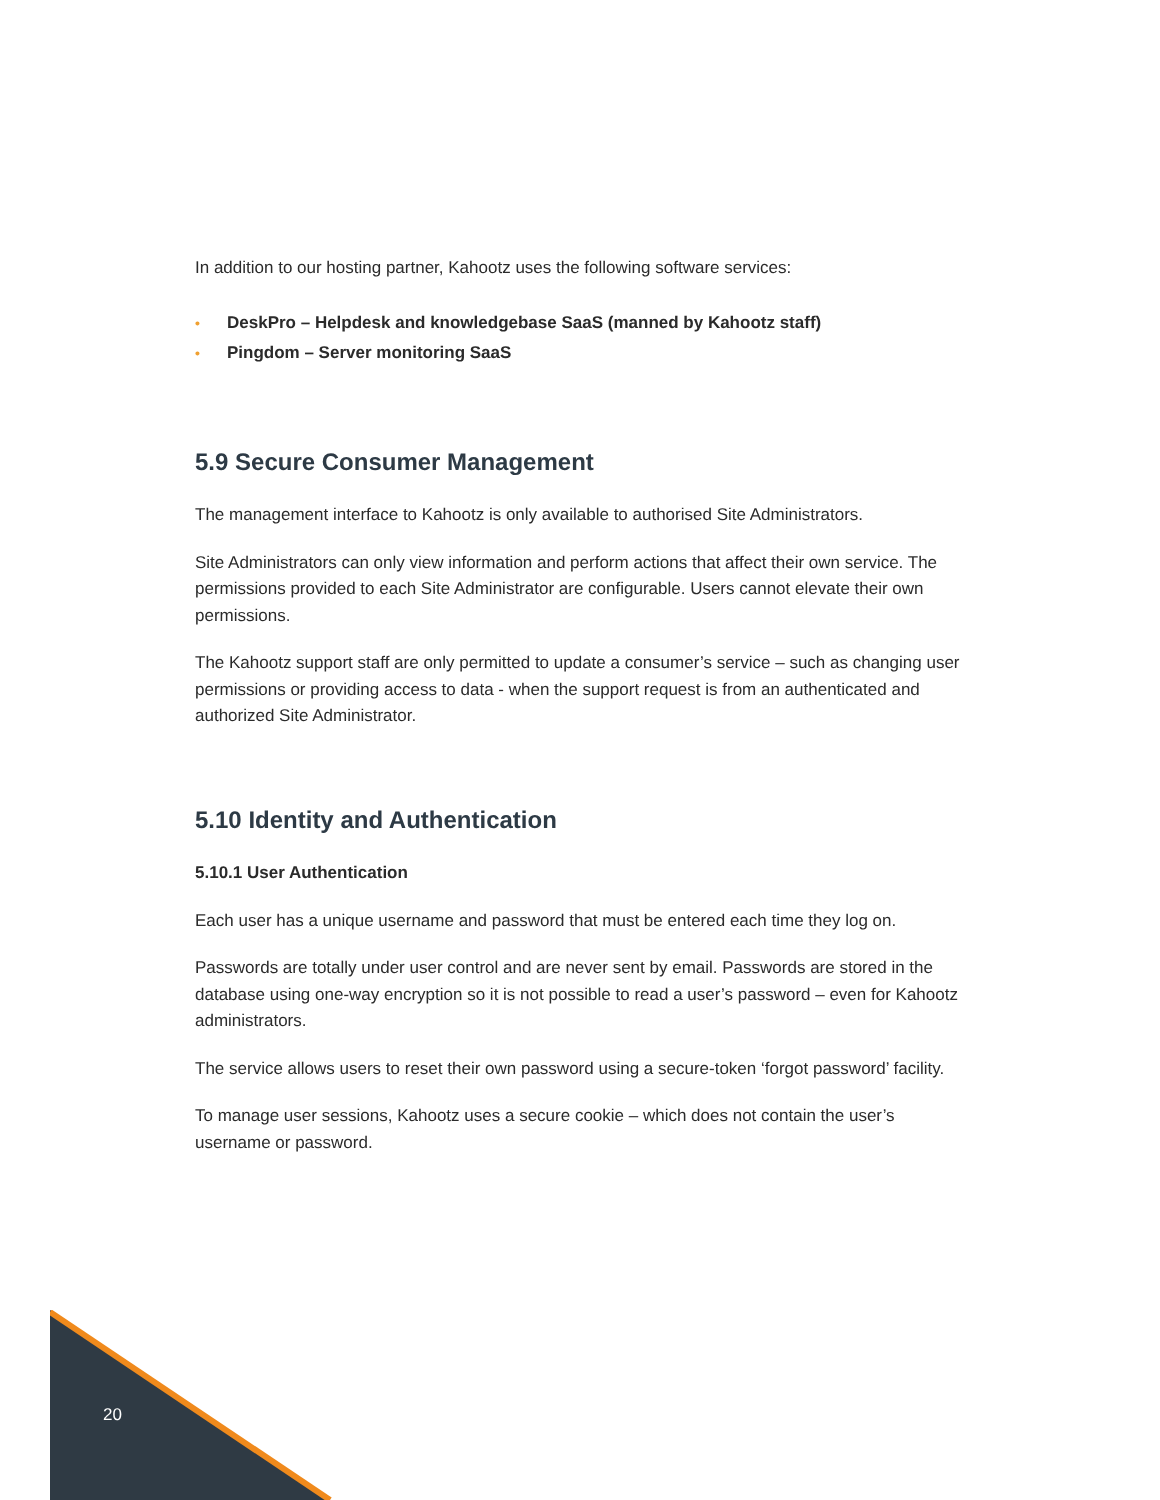In addition to our hosting partner, Kahootz uses the following software services:
• DeskPro – Helpdesk and knowledgebase SaaS (manned by Kahootz staff)
• Pingdom – Server monitoring SaaS
5.9 Secure Consumer Management
The management interface to Kahootz is only available to authorised Site Administrators.
Site Administrators can only view information and perform actions that affect their own service. The permissions provided to each Site Administrator are configurable. Users cannot elevate their own permissions.
The Kahootz support staff are only permitted to update a consumer’s service – such as changing user permissions or providing access to data - when the support request is from an authenticated and authorized Site Administrator.
5.10 Identity and Authentication
5.10.1 User Authentication
Each user has a unique username and password that must be entered each time they log on.
Passwords are totally under user control and are never sent by email. Passwords are stored in the database using one-way encryption so it is not possible to read a user’s password – even for Kahootz administrators.
The service allows users to reset their own password using a secure-token ‘forgot password’ facility.
To manage user sessions, Kahootz uses a secure cookie – which does not contain the user’s username or password.
20